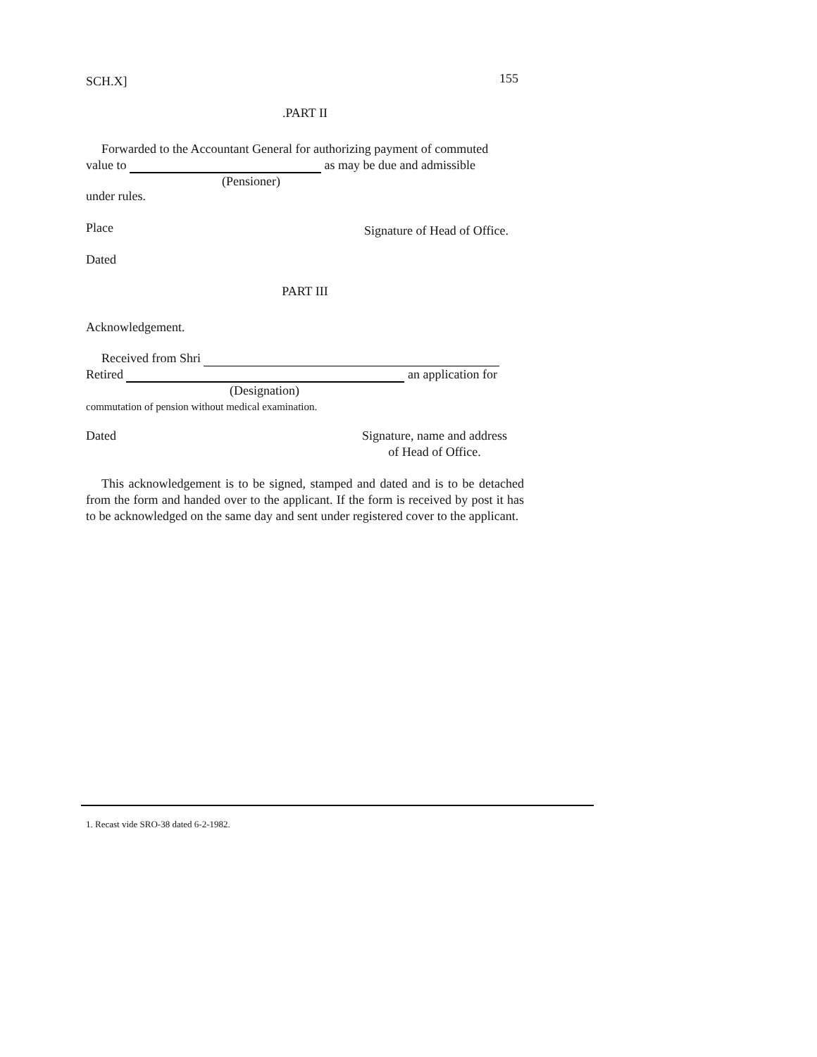SCH.X]
155
.PART II
Forwarded to the Accountant General for authorizing payment of commuted
value to as may be due and admissible
(Pensioner)
under rules.
Place
Signature of Head of Office.
Dated
PART III
Acknowledgement.
Received from Shri
Retired an application for
(Designation)
commutation of pension without medical examination.
Dated Signature, name and address
of Head of Office.
This acknowledgement is to be signed, stamped and dated and is to be detached from the form and handed over to the applicant. If the form is received by post it has to be acknowledged on the same day and sent under registered cover to the applicant.
1. Recast vide SRO-38 dated 6-2-1982.